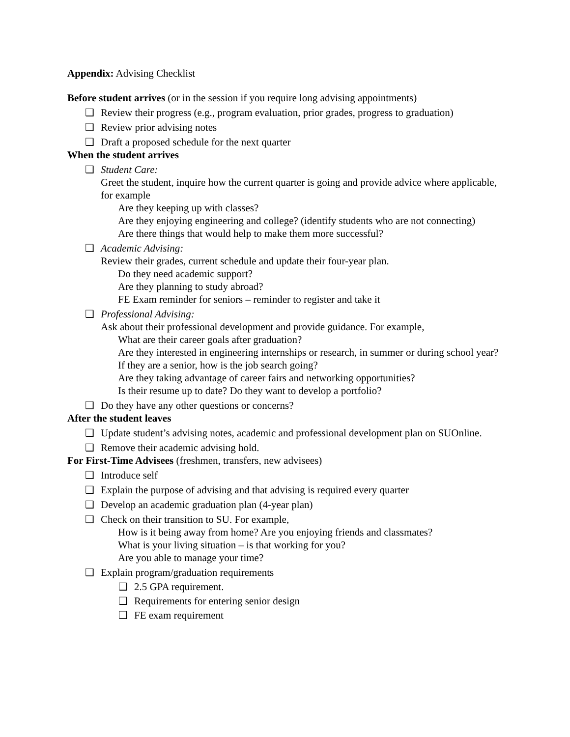Appendix: Advising Checklist
Before student arrives (or in the session if you require long advising appointments)
❑ Review their progress (e.g., program evaluation, prior grades, progress to graduation)
❑ Review prior advising notes
❑ Draft a proposed schedule for the next quarter
When the student arrives
❑ Student Care:
Greet the student, inquire how the current quarter is going and provide advice where applicable, for example
Are they keeping up with classes?
Are they enjoying engineering and college? (identify students who are not connecting)
Are there things that would help to make them more successful?
❑ Academic Advising:
Review their grades, current schedule and update their four-year plan.
Do they need academic support?
Are they planning to study abroad?
FE Exam reminder for seniors – reminder to register and take it
❑ Professional Advising:
Ask about their professional development and provide guidance. For example,
What are their career goals after graduation?
Are they interested in engineering internships or research, in summer or during school year?
If they are a senior, how is the job search going?
Are they taking advantage of career fairs and networking opportunities?
Is their resume up to date? Do they want to develop a portfolio?
❑ Do they have any other questions or concerns?
After the student leaves
❑ Update student’s advising notes, academic and professional development plan on SUOnline.
❑ Remove their academic advising hold.
For First-Time Advisees (freshmen, transfers, new advisees)
❑ Introduce self
❑ Explain the purpose of advising and that advising is required every quarter
❑ Develop an academic graduation plan (4-year plan)
❑ Check on their transition to SU. For example,
How is it being away from home? Are you enjoying friends and classmates?
What is your living situation – is that working for you?
Are you able to manage your time?
❑ Explain program/graduation requirements
❑ 2.5 GPA requirement.
❑ Requirements for entering senior design
❑ FE exam requirement